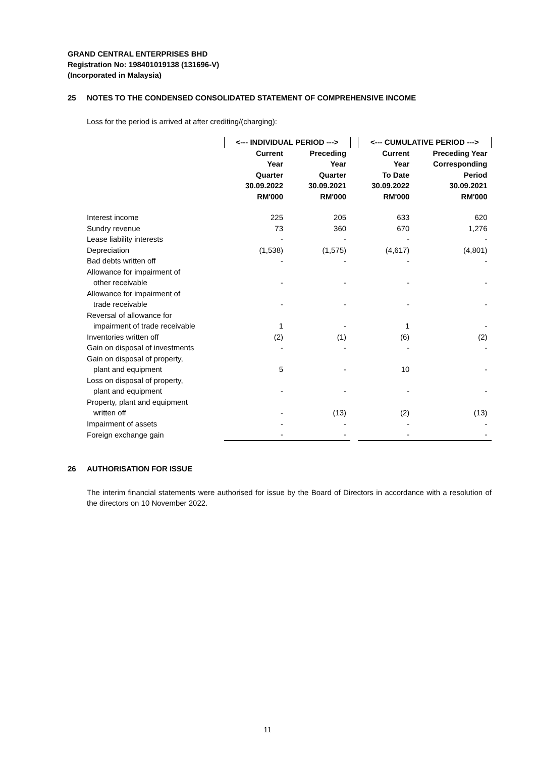GRAND CENTRAL ENTERPRISES BHD
Registration No: 198401019138 (131696-V)
(Incorporated in Malaysia)
25 NOTES TO THE CONDENSED CONSOLIDATED STATEMENT OF COMPREHENSIVE INCOME
Loss for the period is arrived at after crediting/(charging):
| | <--- INDIVIDUAL PERIOD ---> | | | <--- CUMULATIVE PERIOD ---> | |
| --- | --- | --- | --- | --- | --- |
| | Current Year Quarter 30.09.2022 RM'000 | Preceding Year Quarter 30.09.2021 RM'000 | | Current Year To Date 30.09.2022 RM'000 | Preceding Year Corresponding Period 30.09.2021 RM'000 |
| Interest income | 225 | 205 | | 633 | 620 |
| Sundry revenue | 73 | 360 | | 670 | 1,276 |
| Lease liability interests | - | - | | - | - |
| Depreciation | (1,538) | (1,575) | | (4,617) | (4,801) |
| Bad debts written off | - | - | | - | - |
| Allowance for impairment of other receivable | - | - | | - | - |
| Allowance for impairment of trade receivable | - | - | | - | - |
| Reversal of allowance for impairment of trade receivable | 1 | - | | 1 | - |
| Inventories written off | (2) | (1) | | (6) | (2) |
| Gain on disposal of investments | - | - | | - | - |
| Gain on disposal of property, plant and equipment | 5 | - | | 10 | - |
| Loss on disposal of property, plant and equipment | - | - | | - | - |
| Property, plant and equipment written off | - | (13) | | (2) | (13) |
| Impairment of assets | - | - | | - | - |
| Foreign exchange gain | - | - | | - | - |
26 AUTHORISATION FOR ISSUE
The interim financial statements were authorised for issue by the Board of Directors in accordance with a resolution of the directors on 10 November 2022.
11